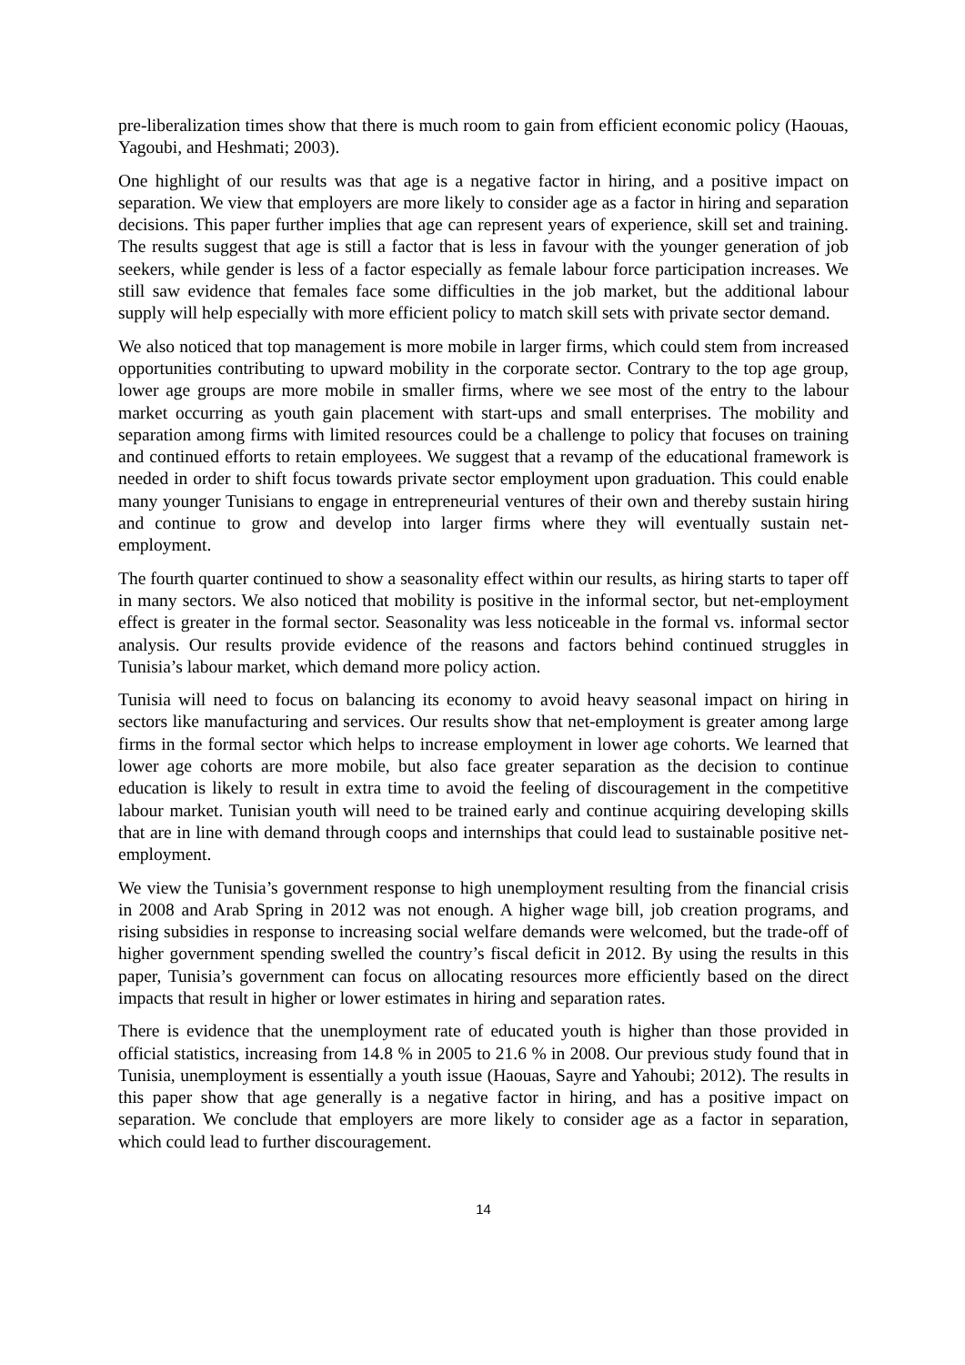pre-liberalization times show that there is much room to gain from efficient economic policy (Haouas, Yagoubi, and Heshmati; 2003).
One highlight of our results was that age is a negative factor in hiring, and a positive impact on separation. We view that employers are more likely to consider age as a factor in hiring and separation decisions. This paper further implies that age can represent years of experience, skill set and training. The results suggest that age is still a factor that is less in favour with the younger generation of job seekers, while gender is less of a factor especially as female labour force participation increases. We still saw evidence that females face some difficulties in the job market, but the additional labour supply will help especially with more efficient policy to match skill sets with private sector demand.
We also noticed that top management is more mobile in larger firms, which could stem from increased opportunities contributing to upward mobility in the corporate sector. Contrary to the top age group, lower age groups are more mobile in smaller firms, where we see most of the entry to the labour market occurring as youth gain placement with start-ups and small enterprises. The mobility and separation among firms with limited resources could be a challenge to policy that focuses on training and continued efforts to retain employees. We suggest that a revamp of the educational framework is needed in order to shift focus towards private sector employment upon graduation. This could enable many younger Tunisians to engage in entrepreneurial ventures of their own and thereby sustain hiring and continue to grow and develop into larger firms where they will eventually sustain net-employment.
The fourth quarter continued to show a seasonality effect within our results, as hiring starts to taper off in many sectors. We also noticed that mobility is positive in the informal sector, but net-employment effect is greater in the formal sector. Seasonality was less noticeable in the formal vs. informal sector analysis. Our results provide evidence of the reasons and factors behind continued struggles in Tunisia’s labour market, which demand more policy action.
Tunisia will need to focus on balancing its economy to avoid heavy seasonal impact on hiring in sectors like manufacturing and services. Our results show that net-employment is greater among large firms in the formal sector which helps to increase employment in lower age cohorts. We learned that lower age cohorts are more mobile, but also face greater separation as the decision to continue education is likely to result in extra time to avoid the feeling of discouragement in the competitive labour market. Tunisian youth will need to be trained early and continue acquiring developing skills that are in line with demand through coops and internships that could lead to sustainable positive net-employment.
We view the Tunisia’s government response to high unemployment resulting from the financial crisis in 2008 and Arab Spring in 2012 was not enough. A higher wage bill, job creation programs, and rising subsidies in response to increasing social welfare demands were welcomed, but the trade-off of higher government spending swelled the country’s fiscal deficit in 2012. By using the results in this paper, Tunisia’s government can focus on allocating resources more efficiently based on the direct impacts that result in higher or lower estimates in hiring and separation rates.
There is evidence that the unemployment rate of educated youth is higher than those provided in official statistics, increasing from 14.8 % in 2005 to 21.6 % in 2008. Our previous study found that in Tunisia, unemployment is essentially a youth issue (Haouas, Sayre and Yahoubi; 2012). The results in this paper show that age generally is a negative factor in hiring, and has a positive impact on separation. We conclude that employers are more likely to consider age as a factor in separation, which could lead to further discouragement.
14